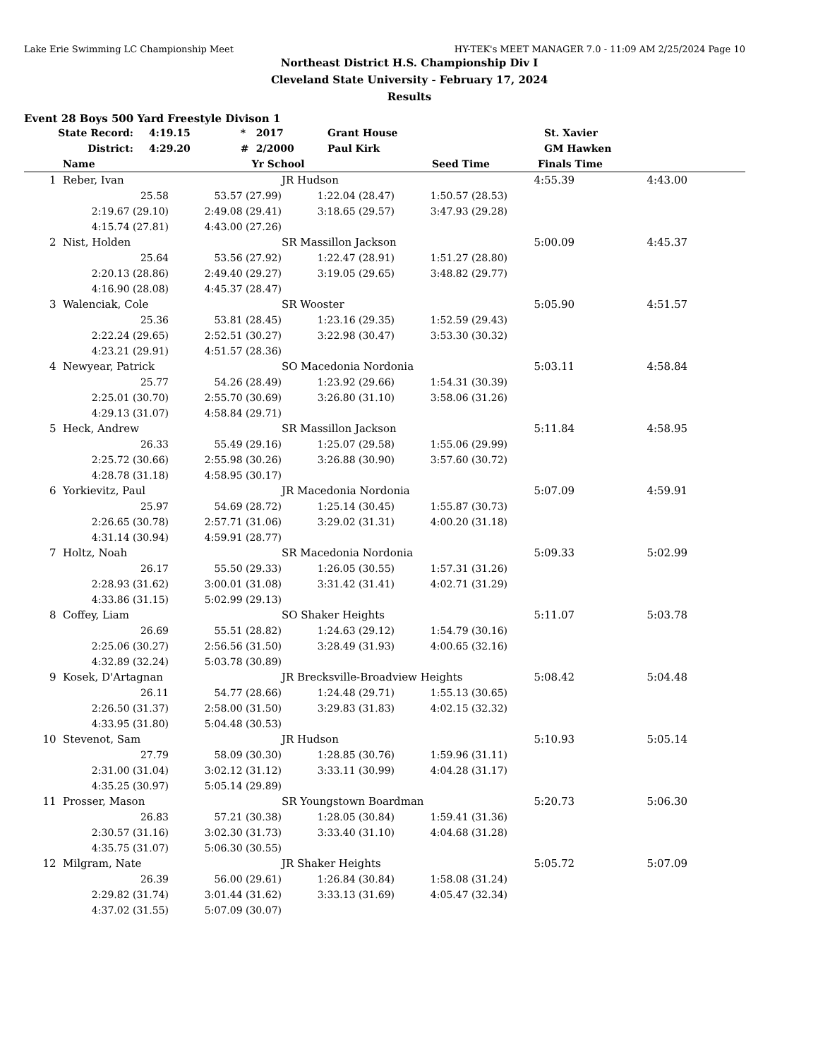Lake Erie Swimming LC Championship Meet HY-TEK's MEET MANAGER 7.0 - 11:09 AM 2/25/2024 Page 10
Northeast District H.S. Championship Div I
Cleveland State University - February 17, 2024
Results
Event 28 Boys 500 Yard Freestyle Divison 1
| | State Record: | 4:19.15 | * | 2017 | Grant House | St. Xavier |
| | District: | 4:29.20 | # | 2/2000 | Paul Kirk | GM Hawken |
| | Name | | Yr | School | Seed Time | Finals Time | |
| --- | --- | --- | --- | --- | --- | --- | --- |
| 1 | Reber, Ivan | | JR Hudson | | 4:55.39 | 4:43.00 | |
| | 25.58 | 53.57 (27.99) | 1:22.04 (28.47) | 1:50.57 (28.53) | | | |
| | 2:19.67 (29.10) | 2:49.08 (29.41) | 3:18.65 (29.57) | 3:47.93 (29.28) | | | |
| | 4:15.74 (27.81) | 4:43.00 (27.26) | | | | | |
| 2 | Nist, Holden | | SR Massillon Jackson | | 5:00.09 | 4:45.37 | |
| | 25.64 | 53.56 (27.92) | 1:22.47 (28.91) | 1:51.27 (28.80) | | | |
| | 2:20.13 (28.86) | 2:49.40 (29.27) | 3:19.05 (29.65) | 3:48.82 (29.77) | | | |
| | 4:16.90 (28.08) | 4:45.37 (28.47) | | | | | |
| 3 | Walenciak, Cole | | SR Wooster | | 5:05.90 | 4:51.57 | |
| | 25.36 | 53.81 (28.45) | 1:23.16 (29.35) | 1:52.59 (29.43) | | | |
| | 2:22.24 (29.65) | 2:52.51 (30.27) | 3:22.98 (30.47) | 3:53.30 (30.32) | | | |
| | 4:23.21 (29.91) | 4:51.57 (28.36) | | | | | |
| 4 | Newyear, Patrick | | SO Macedonia Nordonia | | 5:03.11 | 4:58.84 | |
| | 25.77 | 54.26 (28.49) | 1:23.92 (29.66) | 1:54.31 (30.39) | | | |
| | 2:25.01 (30.70) | 2:55.70 (30.69) | 3:26.80 (31.10) | 3:58.06 (31.26) | | | |
| | 4:29.13 (31.07) | 4:58.84 (29.71) | | | | | |
| 5 | Heck, Andrew | | SR Massillon Jackson | | 5:11.84 | 4:58.95 | |
| | 26.33 | 55.49 (29.16) | 1:25.07 (29.58) | 1:55.06 (29.99) | | | |
| | 2:25.72 (30.66) | 2:55.98 (30.26) | 3:26.88 (30.90) | 3:57.60 (30.72) | | | |
| | 4:28.78 (31.18) | 4:58.95 (30.17) | | | | | |
| 6 | Yorkievitz, Paul | | JR Macedonia Nordonia | | 5:07.09 | 4:59.91 | |
| | 25.97 | 54.69 (28.72) | 1:25.14 (30.45) | 1:55.87 (30.73) | | | |
| | 2:26.65 (30.78) | 2:57.71 (31.06) | 3:29.02 (31.31) | 4:00.20 (31.18) | | | |
| | 4:31.14 (30.94) | 4:59.91 (28.77) | | | | | |
| 7 | Holtz, Noah | | SR Macedonia Nordonia | | 5:09.33 | 5:02.99 | |
| | 26.17 | 55.50 (29.33) | 1:26.05 (30.55) | 1:57.31 (31.26) | | | |
| | 2:28.93 (31.62) | 3:00.01 (31.08) | 3:31.42 (31.41) | 4:02.71 (31.29) | | | |
| | 4:33.86 (31.15) | 5:02.99 (29.13) | | | | | |
| 8 | Coffey, Liam | | SO Shaker Heights | | 5:11.07 | 5:03.78 | |
| | 26.69 | 55.51 (28.82) | 1:24.63 (29.12) | 1:54.79 (30.16) | | | |
| | 2:25.06 (30.27) | 2:56.56 (31.50) | 3:28.49 (31.93) | 4:00.65 (32.16) | | | |
| | 4:32.89 (32.24) | 5:03.78 (30.89) | | | | | |
| 9 | Kosek, D'Artagnan | | JR Brecksville-Broadview Heights | | 5:08.42 | 5:04.48 | |
| | 26.11 | 54.77 (28.66) | 1:24.48 (29.71) | 1:55.13 (30.65) | | | |
| | 2:26.50 (31.37) | 2:58.00 (31.50) | 3:29.83 (31.83) | 4:02.15 (32.32) | | | |
| | 4:33.95 (31.80) | 5:04.48 (30.53) | | | | | |
| 10 | Stevenot, Sam | | JR Hudson | | 5:10.93 | 5:05.14 | |
| | 27.79 | 58.09 (30.30) | 1:28.85 (30.76) | 1:59.96 (31.11) | | | |
| | 2:31.00 (31.04) | 3:02.12 (31.12) | 3:33.11 (30.99) | 4:04.28 (31.17) | | | |
| | 4:35.25 (30.97) | 5:05.14 (29.89) | | | | | |
| 11 | Prosser, Mason | | SR Youngstown Boardman | | 5:20.73 | 5:06.30 | |
| | 26.83 | 57.21 (30.38) | 1:28.05 (30.84) | 1:59.41 (31.36) | | | |
| | 2:30.57 (31.16) | 3:02.30 (31.73) | 3:33.40 (31.10) | 4:04.68 (31.28) | | | |
| | 4:35.75 (31.07) | 5:06.30 (30.55) | | | | | |
| 12 | Milgram, Nate | | JR Shaker Heights | | 5:05.72 | 5:07.09 | |
| | 26.39 | 56.00 (29.61) | 1:26.84 (30.84) | 1:58.08 (31.24) | | | |
| | 2:29.82 (31.74) | 3:01.44 (31.62) | 3:33.13 (31.69) | 4:05.47 (32.34) | | | |
| | 4:37.02 (31.55) | 5:07.09 (30.07) | | | | | |